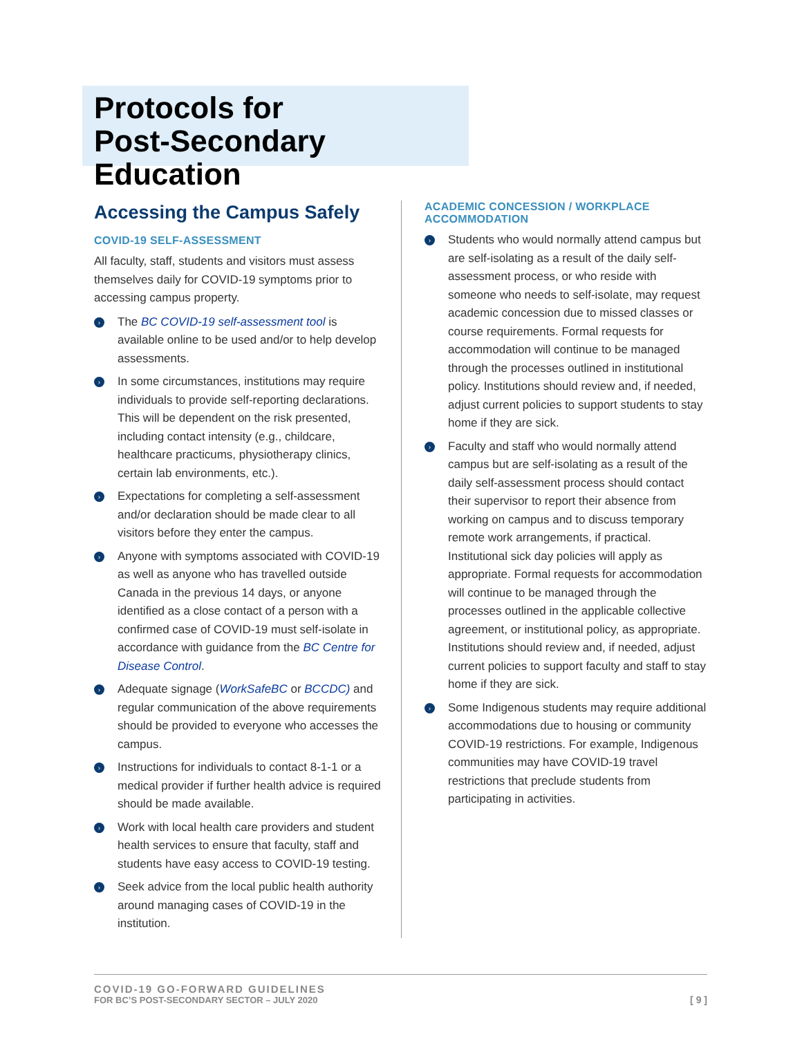Protocols for
Post-Secondary Education
Accessing the Campus Safely
COVID-19 SELF-ASSESSMENT
All faculty, staff, students and visitors must assess themselves daily for COVID-19 symptoms prior to accessing campus property.
› The BC COVID-19 self-assessment tool is available online to be used and/or to help develop assessments.
› In some circumstances, institutions may require individuals to provide self-reporting declarations. This will be dependent on the risk presented, including contact intensity (e.g., childcare, healthcare practicums, physiotherapy clinics, certain lab environments, etc.).
› Expectations for completing a self-assessment and/or declaration should be made clear to all visitors before they enter the campus.
› Anyone with symptoms associated with COVID-19 as well as anyone who has travelled outside Canada in the previous 14 days, or anyone identified as a close contact of a person with a confirmed case of COVID-19 must self-isolate in accordance with guidance from the BC Centre for Disease Control.
› Adequate signage (WorkSafeBC or BCCDC) and regular communication of the above requirements should be provided to everyone who accesses the campus.
› Instructions for individuals to contact 8-1-1 or a medical provider if further health advice is required should be made available.
› Work with local health care providers and student health services to ensure that faculty, staff and students have easy access to COVID-19 testing.
› Seek advice from the local public health authority around managing cases of COVID-19 in the institution.
ACADEMIC CONCESSION / WORKPLACE ACCOMMODATION
› Students who would normally attend campus but are self-isolating as a result of the daily self-assessment process, or who reside with someone who needs to self-isolate, may request academic concession due to missed classes or course requirements. Formal requests for accommodation will continue to be managed through the processes outlined in institutional policy. Institutions should review and, if needed, adjust current policies to support students to stay home if they are sick.
› Faculty and staff who would normally attend campus but are self-isolating as a result of the daily self-assessment process should contact their supervisor to report their absence from working on campus and to discuss temporary remote work arrangements, if practical. Institutional sick day policies will apply as appropriate. Formal requests for accommodation will continue to be managed through the processes outlined in the applicable collective agreement, or institutional policy, as appropriate. Institutions should review and, if needed, adjust current policies to support faculty and staff to stay home if they are sick.
› Some Indigenous students may require additional accommodations due to housing or community COVID-19 restrictions. For example, Indigenous communities may have COVID-19 travel restrictions that preclude students from participating in activities.
COVID-19 GO-FORWARD GUIDELINES
FOR BC’S POST-SECONDARY SECTOR – JULY 2020
[ 9 ]